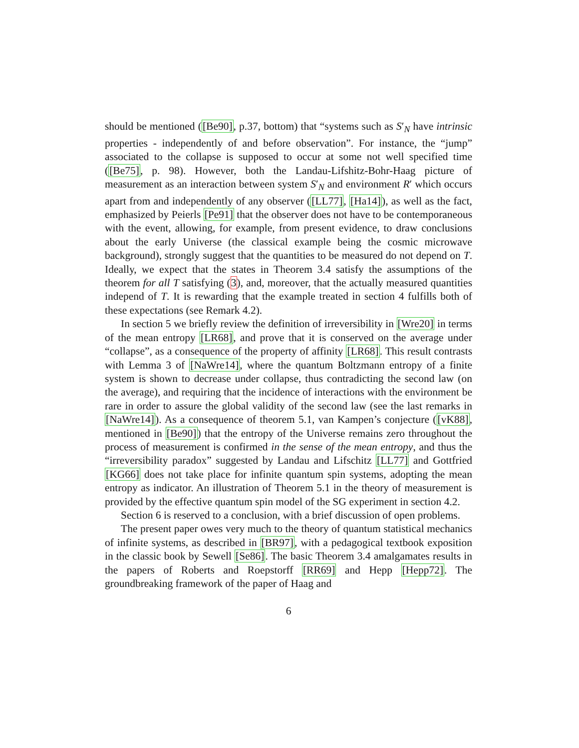should be mentioned ([Be90], p.37, bottom) that “systems such as S′<sub>N</sub> have intrinsic properties - independently of and before observation”. For instance, the “jump” associated to the collapse is supposed to occur at some not well specified time ([Be75], p. 98). However, both the Landau-Lifshitz-Bohr-Haag picture of measurement as an interaction between system S′<sub>N</sub> and environment R′ which occurs apart from and independently of any observer ([LL77], [Ha14]), as well as the fact, emphasized by Peierls [Pe91] that the observer does not have to be contemporaneous with the event, allowing, for example, from present evidence, to draw conclusions about the early Universe (the classical example being the cosmic microwave background), strongly suggest that the quantities to be measured do not depend on T. Ideally, we expect that the states in Theorem 3.4 satisfy the assumptions of the theorem for all T satisfying (3), and, moreover, that the actually measured quantities independ of T. It is rewarding that the example treated in section 4 fulfills both of these expectations (see Remark 4.2).
In section 5 we briefly review the definition of irreversibility in [Wre20] in terms of the mean entropy [LR68], and prove that it is conserved on the average under “collapse”, as a consequence of the property of affinity [LR68]. This result contrasts with Lemma 3 of [NaWre14], where the quantum Boltzmann entropy of a finite system is shown to decrease under collapse, thus contradicting the second law (on the average), and requiring that the incidence of interactions with the environment be rare in order to assure the global validity of the second law (see the last remarks in [NaWre14]). As a consequence of theorem 5.1, van Kampen’s conjecture ([vK88], mentioned in [Be90]) that the entropy of the Universe remains zero throughout the process of measurement is confirmed in the sense of the mean entropy, and thus the “irreversibility paradox” suggested by Landau and Lifschitz [LL77] and Gottfried [KG66] does not take place for infinite quantum spin systems, adopting the mean entropy as indicator. An illustration of Theorem 5.1 in the theory of measurement is provided by the effective quantum spin model of the SG experiment in section 4.2.
Section 6 is reserved to a conclusion, with a brief discussion of open problems.
The present paper owes very much to the theory of quantum statistical mechanics of infinite systems, as described in [BR97], with a pedagogical textbook exposition in the classic book by Sewell [Se86]. The basic Theorem 3.4 amalgamates results in the papers of Roberts and Roepstorff [RR69] and Hepp [Hepp72]. The groundbreaking framework of the paper of Haag and
6